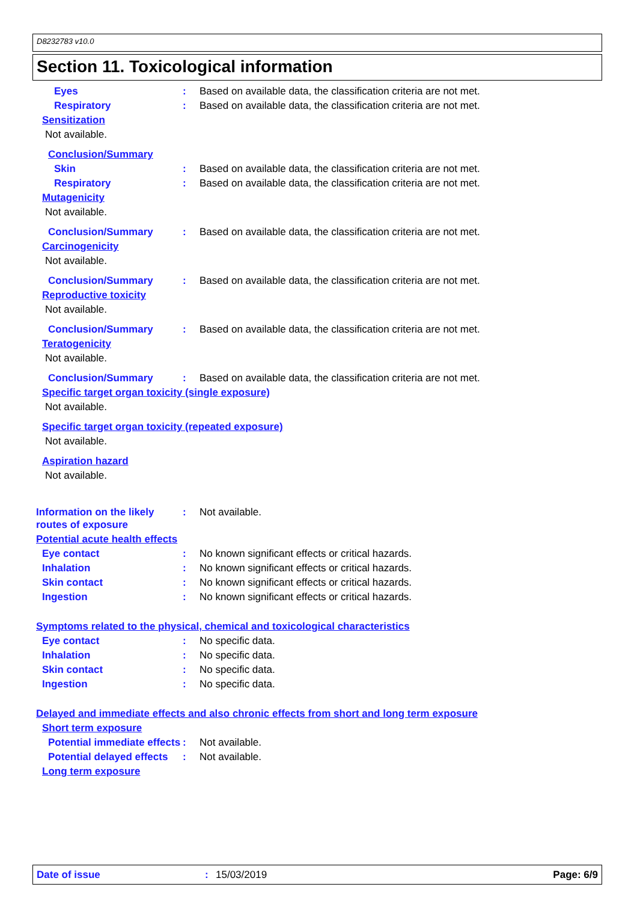D8232783 v10.0
Section 11. Toxicological information
Eyes : Based on available data, the classification criteria are not met.
Respiratory : Based on available data, the classification criteria are not met.
Sensitization
Not available.
Conclusion/Summary
Skin : Based on available data, the classification criteria are not met.
Respiratory : Based on available data, the classification criteria are not met.
Mutagenicity
Not available.
Conclusion/Summary : Based on available data, the classification criteria are not met.
Carcinogenicity
Not available.
Conclusion/Summary : Based on available data, the classification criteria are not met.
Reproductive toxicity
Not available.
Conclusion/Summary : Based on available data, the classification criteria are not met.
Teratogenicity
Not available.
Conclusion/Summary : Based on available data, the classification criteria are not met.
Specific target organ toxicity (single exposure)
Not available.
Specific target organ toxicity (repeated exposure)
Not available.
Aspiration hazard
Not available.
Information on the likely routes of exposure
: Not available.
Potential acute health effects
Eye contact : No known significant effects or critical hazards.
Inhalation : No known significant effects or critical hazards.
Skin contact : No known significant effects or critical hazards.
Ingestion : No known significant effects or critical hazards.
Symptoms related to the physical, chemical and toxicological characteristics
Eye contact : No specific data.
Inhalation : No specific data.
Skin contact : No specific data.
Ingestion : No specific data.
Delayed and immediate effects and also chronic effects from short and long term exposure
Short term exposure
Potential immediate effects
: Not available.
Potential delayed effects
: Not available.
Long term exposure
Date of issue: 15/03/2019 Page: 6/9